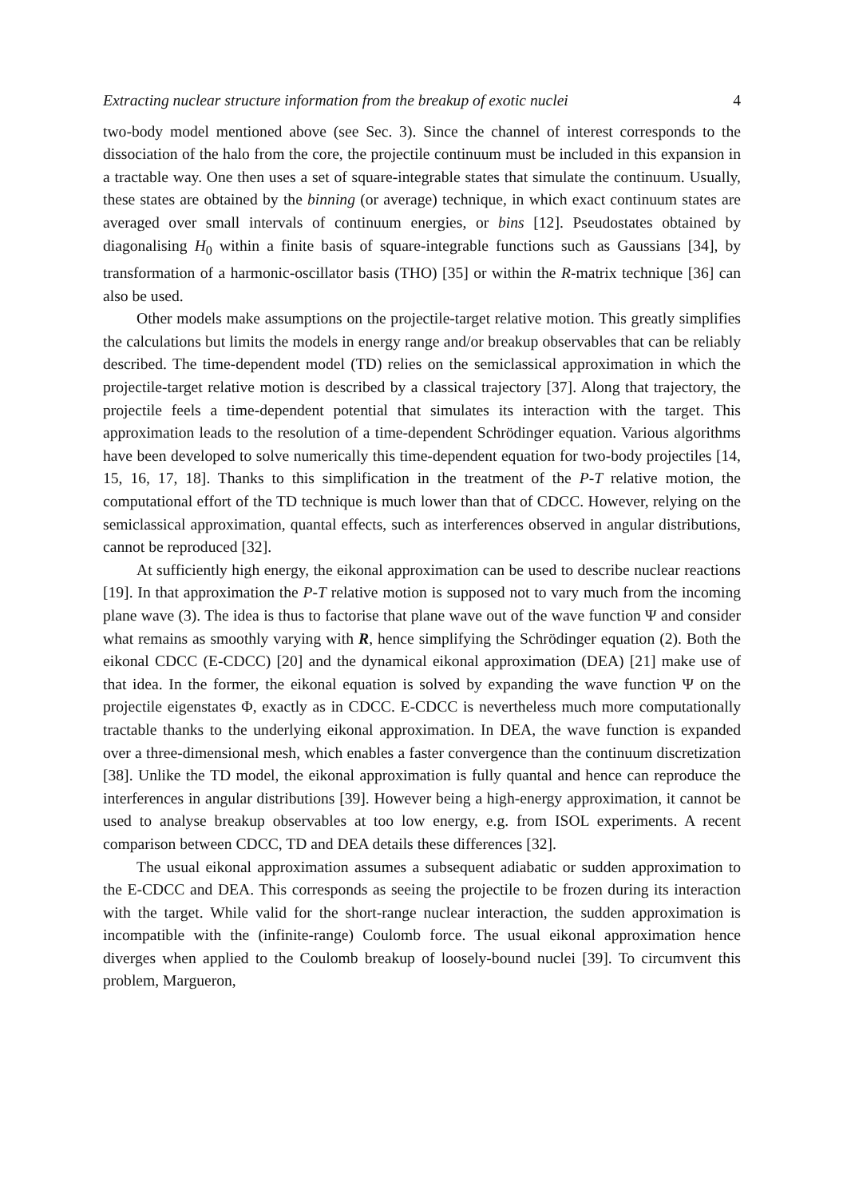Extracting nuclear structure information from the breakup of exotic nuclei 4
two-body model mentioned above (see Sec. 3). Since the channel of interest corresponds to the dissociation of the halo from the core, the projectile continuum must be included in this expansion in a tractable way. One then uses a set of square-integrable states that simulate the continuum. Usually, these states are obtained by the binning (or average) technique, in which exact continuum states are averaged over small intervals of continuum energies, or bins [12]. Pseudostates obtained by diagonalising H<sub>0</sub> within a finite basis of square-integrable functions such as Gaussians [34], by transformation of a harmonic-oscillator basis (THO) [35] or within the R-matrix technique [36] can also be used.
Other models make assumptions on the projectile-target relative motion. This greatly simplifies the calculations but limits the models in energy range and/or breakup observables that can be reliably described. The time-dependent model (TD) relies on the semiclassical approximation in which the projectile-target relative motion is described by a classical trajectory [37]. Along that trajectory, the projectile feels a time-dependent potential that simulates its interaction with the target. This approximation leads to the resolution of a time-dependent Schrödinger equation. Various algorithms have been developed to solve numerically this time-dependent equation for two-body projectiles [14, 15, 16, 17, 18]. Thanks to this simplification in the treatment of the P-T relative motion, the computational effort of the TD technique is much lower than that of CDCC. However, relying on the semiclassical approximation, quantal effects, such as interferences observed in angular distributions, cannot be reproduced [32].
At sufficiently high energy, the eikonal approximation can be used to describe nuclear reactions [19]. In that approximation the P-T relative motion is supposed not to vary much from the incoming plane wave (3). The idea is thus to factorise that plane wave out of the wave function Ψ and consider what remains as smoothly varying with R, hence simplifying the Schrödinger equation (2). Both the eikonal CDCC (E-CDCC) [20] and the dynamical eikonal approximation (DEA) [21] make use of that idea. In the former, the eikonal equation is solved by expanding the wave function Ψ on the projectile eigenstates Φ, exactly as in CDCC. E-CDCC is nevertheless much more computationally tractable thanks to the underlying eikonal approximation. In DEA, the wave function is expanded over a three-dimensional mesh, which enables a faster convergence than the continuum discretization [38]. Unlike the TD model, the eikonal approximation is fully quantal and hence can reproduce the interferences in angular distributions [39]. However being a high-energy approximation, it cannot be used to analyse breakup observables at too low energy, e.g. from ISOL experiments. A recent comparison between CDCC, TD and DEA details these differences [32].
The usual eikonal approximation assumes a subsequent adiabatic or sudden approximation to the E-CDCC and DEA. This corresponds as seeing the projectile to be frozen during its interaction with the target. While valid for the short-range nuclear interaction, the sudden approximation is incompatible with the (infinite-range) Coulomb force. The usual eikonal approximation hence diverges when applied to the Coulomb breakup of loosely-bound nuclei [39]. To circumvent this problem, Margueron,